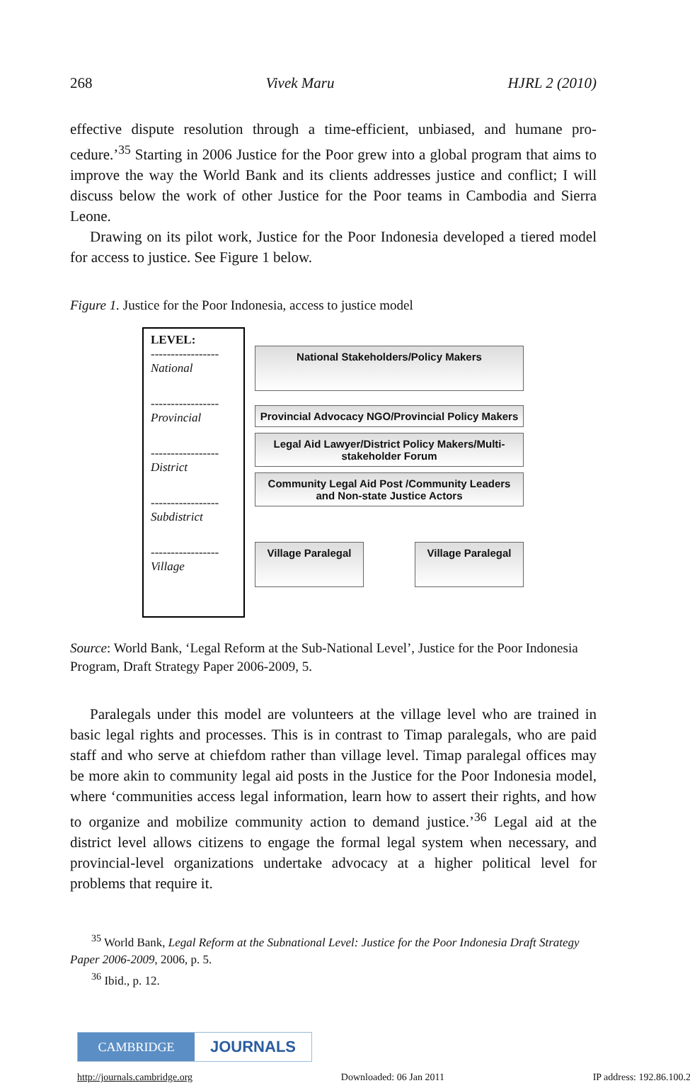268 Vivek Maru HJRL 2 (2010)
effective dispute resolution through a time-efficient, unbiased, and humane pro­cedure.’<sup>35</sup> Starting in 2006 Justice for the Poor grew into a global program that aims to improve the way the World Bank and its clients addresses justice and con­flict; I will discuss below the work of other Justice for the Poor teams in Cambo­dia and Sierra Leone.
Drawing on its pilot work, Justice for the Poor Indonesia developed a tiered model for access to justice. See Figure 1 below.
Figure 1. Justice for the Poor Indonesia, access to justice model
LEVEL:
-----------------
National
-----------------
Provincial
-----------------
District
-----------------
Subdistrict
-----------------
Village
National Stakeholders/Policy Makers
Provincial Advocacy NGO/Provincial Policy Makers
Legal Aid Lawyer/District Policy Makers/Multi-stakeholder Forum
Community Legal Aid Post /Community Leaders and Non-state Justice Actors
Village Paralegal
Village Paralegal
Source: World Bank, ‘Legal Reform at the Sub-National Level’, Justice for the Poor Indo­nesia Program, Draft Strategy Paper 2006-2009, 5.
Paralegals under this model are volunteers at the village level who are trained in basic legal rights and processes. This is in contrast to Timap paralegals, who are paid staff and who serve at chiefdom rather than village level. Timap paralegal offices may be more akin to community legal aid posts in the Justice for the Poor Indonesia model, where ‘communities access legal information, learn how to as­sert their rights, and how to organize and mobilize community action to demand justice.’<sup>36</sup> Legal aid at the district level allows citizens to engage the formal legal system when necessary, and provincial-level organizations undertake advocacy at a higher political level for problems that require it.
<sup>35</sup> World Bank, Legal Reform at the Subnational Level: Justice for the Poor Indonesia Draft Strategy Paper 2006-2009, 2006, p. 5.
<sup>36</sup> Ibid., p. 12.
CAMBRIDGE JOURNALS
http://journals.cambridge.org Downloaded: 06 Jan 2011 IP address: 192.86.100.29